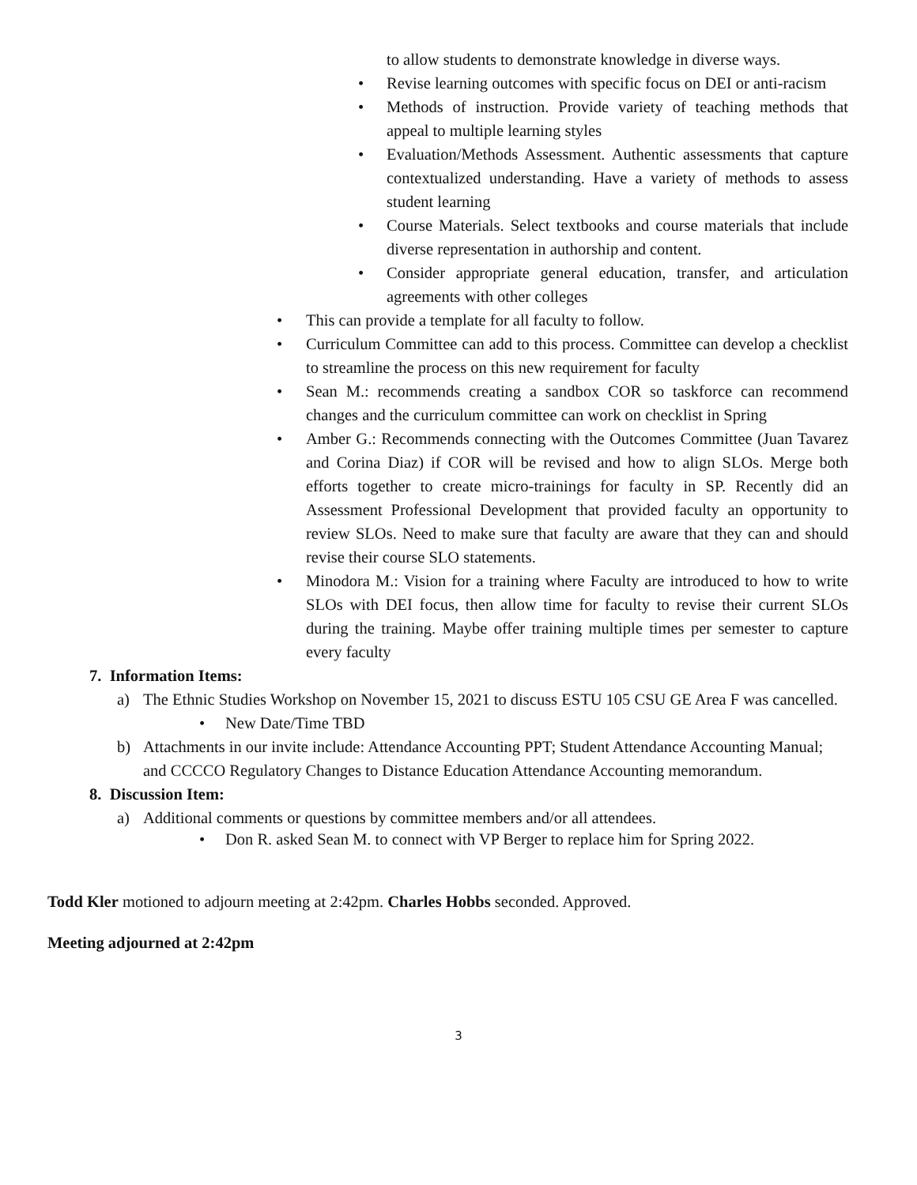to allow students to demonstrate knowledge in diverse ways.
• Revise learning outcomes with specific focus on DEI or anti-racism
• Methods of instruction. Provide variety of teaching methods that appeal to multiple learning styles
• Evaluation/Methods Assessment. Authentic assessments that capture contextualized understanding. Have a variety of methods to assess student learning
• Course Materials. Select textbooks and course materials that include diverse representation in authorship and content.
• Consider appropriate general education, transfer, and articulation agreements with other colleges
• This can provide a template for all faculty to follow.
• Curriculum Committee can add to this process. Committee can develop a checklist to streamline the process on this new requirement for faculty
• Sean M.: recommends creating a sandbox COR so taskforce can recommend changes and the curriculum committee can work on checklist in Spring
• Amber G.: Recommends connecting with the Outcomes Committee (Juan Tavarez and Corina Diaz) if COR will be revised and how to align SLOs. Merge both efforts together to create micro-trainings for faculty in SP. Recently did an Assessment Professional Development that provided faculty an opportunity to review SLOs. Need to make sure that faculty are aware that they can and should revise their course SLO statements.
• Minodora M.: Vision for a training where Faculty are introduced to how to write SLOs with DEI focus, then allow time for faculty to revise their current SLOs during the training. Maybe offer training multiple times per semester to capture every faculty
7. Information Items:
a) The Ethnic Studies Workshop on November 15, 2021 to discuss ESTU 105 CSU GE Area F was cancelled.
• New Date/Time TBD
b) Attachments in our invite include: Attendance Accounting PPT; Student Attendance Accounting Manual; and CCCCO Regulatory Changes to Distance Education Attendance Accounting memorandum.
8. Discussion Item:
a) Additional comments or questions by committee members and/or all attendees.
• Don R. asked Sean M. to connect with VP Berger to replace him for Spring 2022.
Todd Kler motioned to adjourn meeting at 2:42pm. Charles Hobbs seconded. Approved.
Meeting adjourned at 2:42pm
3